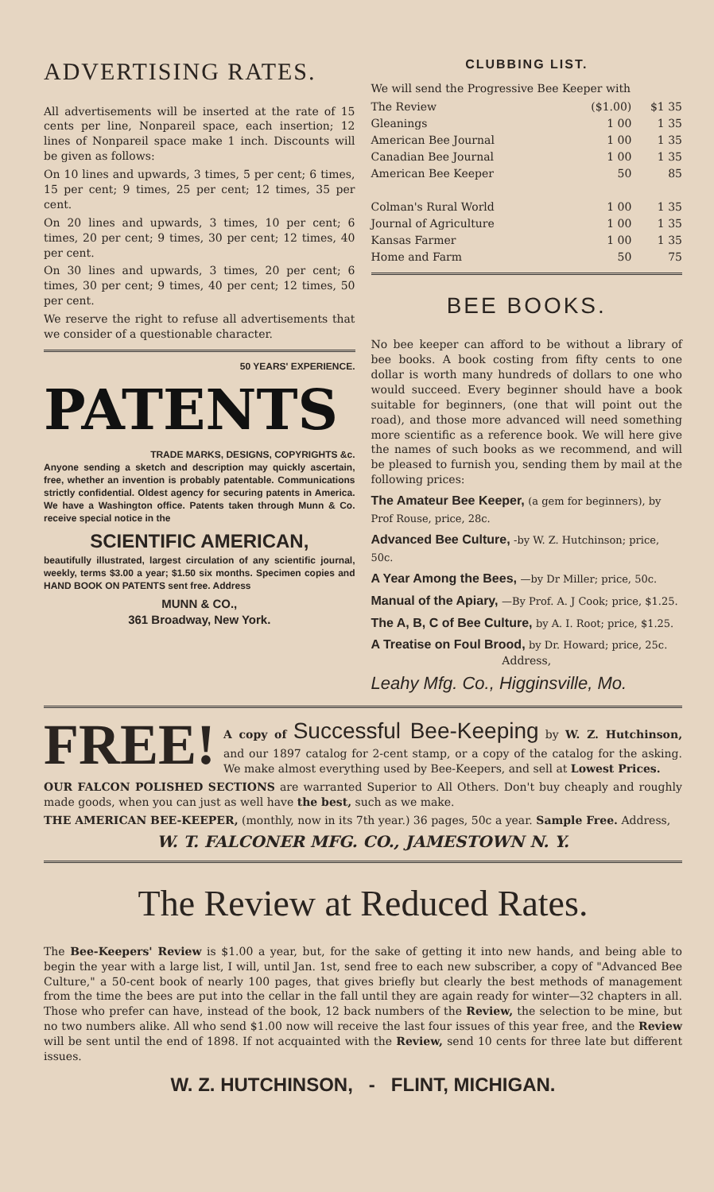ADVERTISING RATES.
All advertisements will be inserted at the rate of 15 cents per line, Nonpareil space, each insertion; 12 lines of Nonpareil space make 1 inch. Discounts will be given as follows:
On 10 lines and upwards, 3 times, 5 per cent; 6 times, 15 per cent; 9 times, 25 per cent; 12 times, 35 per cent.
On 20 lines and upwards, 3 times, 10 per cent; 6 times, 20 per cent; 9 times, 30 per cent; 12 times, 40 per cent.
On 30 lines and upwards, 3 times, 20 per cent; 6 times, 30 per cent; 9 times, 40 per cent; 12 times, 50 per cent.
We reserve the right to refuse all advertisements that we consider of a questionable character.
50 YEARS' EXPERIENCE.
PATENTS
TRADE MARKS, DESIGNS, COPYRIGHTS &c.
Anyone sending a sketch and description may quickly ascertain, free, whether an invention is probably patentable. Communications strictly confidential. Oldest agency for securing patents in America. We have a Washington office. Patents taken through Munn & Co. receive special notice in the
SCIENTIFIC AMERICAN,
beautifully illustrated, largest circulation of any scientific journal, weekly, terms $3.00 a year; $1.50 six months. Specimen copies and HAND BOOK ON PATENTS sent free. Address
MUNN & CO.,
361 Broadway, New York.
CLUBBING LIST.
We will send the Progressive Bee Keeper with
| The Review | ($1.00) | $1 35 |
| Gleanings | 1 00 | 1 35 |
| American Bee Journal | 1 00 | 1 35 |
| Canadian Bee Journal | 1 00 | 1 35 |
| American Bee Keeper | 50 | 85 |
| Colman's Rural World | 1 00 | 1 35 |
| Journal of Agriculture | 1 00 | 1 35 |
| Kansas Farmer | 1 00 | 1 35 |
| Home and Farm | 50 | 75 |
BEE BOOKS.
No bee keeper can afford to be without a library of bee books. A book costing from fifty cents to one dollar is worth many hundreds of dollars to one who would succeed. Every beginner should have a book suitable for beginners, (one that will point out the road), and those more advanced will need something more scientific as a reference book. We will here give the names of such books as we recommend, and will be pleased to furnish you, sending them by mail at the following prices:
The Amateur Bee Keeper, (a gem for beginners), by Prof Rouse, price, 28c.
Advanced Bee Culture, -by W. Z. Hutchinson; price, 50c.
A Year Among the Bees, —by Dr Miller; price, 50c.
Manual of the Apiary, —By Prof. A. J Cook; price, $1.25.
The A, B, C of Bee Culture, by A. I. Root; price, $1.25.
A Treatise on Foul Brood, by Dr. Howard; price, 25c.
Address,
Leahy Mfg. Co., Higginsville, Mo.
FREE!
A copy of Successful Bee-Keeping by W. Z. Hutchinson, and our 1897 catalog for 2-cent stamp, or a copy of the catalog for the asking. We make almost everything used by Bee-Keepers, and sell at Lowest Prices.
OUR FALCON POLISHED SECTIONS are warranted Superior to All Others. Don't buy cheaply and roughly made goods, when you can just as well have the best, such as we make.
THE AMERICAN BEE-KEEPER, (monthly, now in its 7th year.) 36 pages, 50c a year. Sample Free. Address,
W. T. FALCONER MFG. CO., JAMESTOWN N. Y.
The Review at Reduced Rates.
The Bee-Keepers' Review is $1.00 a year, but, for the sake of getting it into new hands, and being able to begin the year with a large list, I will, until Jan. 1st, send free to each new subscriber, a copy of "Advanced Bee Culture," a 50-cent book of nearly 100 pages, that gives briefly but clearly the best methods of management from the time the bees are put into the cellar in the fall until they are again ready for winter—32 chapters in all. Those who prefer can have, instead of the book, 12 back numbers of the Review, the selection to be mine, but no two numbers alike. All who send $1.00 now will receive the last four issues of this year free, and the Review will be sent until the end of 1898. If not acquainted with the Review, send 10 cents for three late but different issues.
W. Z. HUTCHINSON, - FLINT, MICHIGAN.